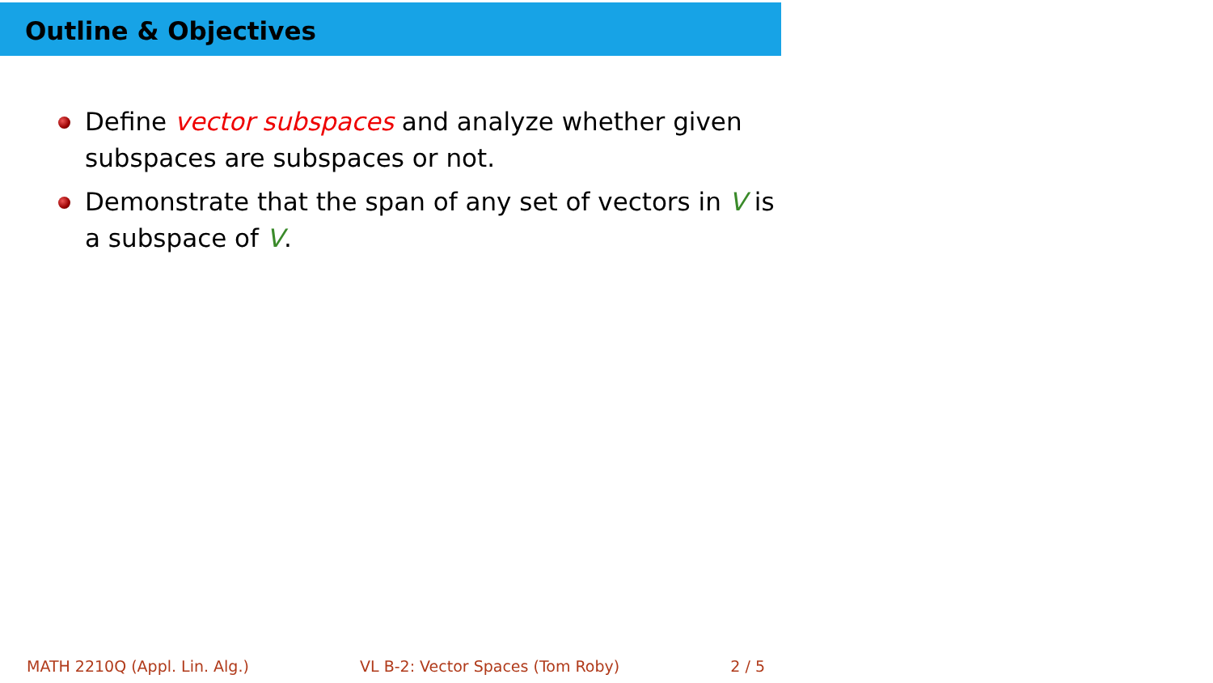Outline & Objectives
Define vector subspaces and analyze whether given subspaces are subspaces or not.
Demonstrate that the span of any set of vectors in V is a subspace of V.
MATH 2210Q (Appl. Lin. Alg.) VL B-2: Vector Spaces (Tom Roby) 2 / 5